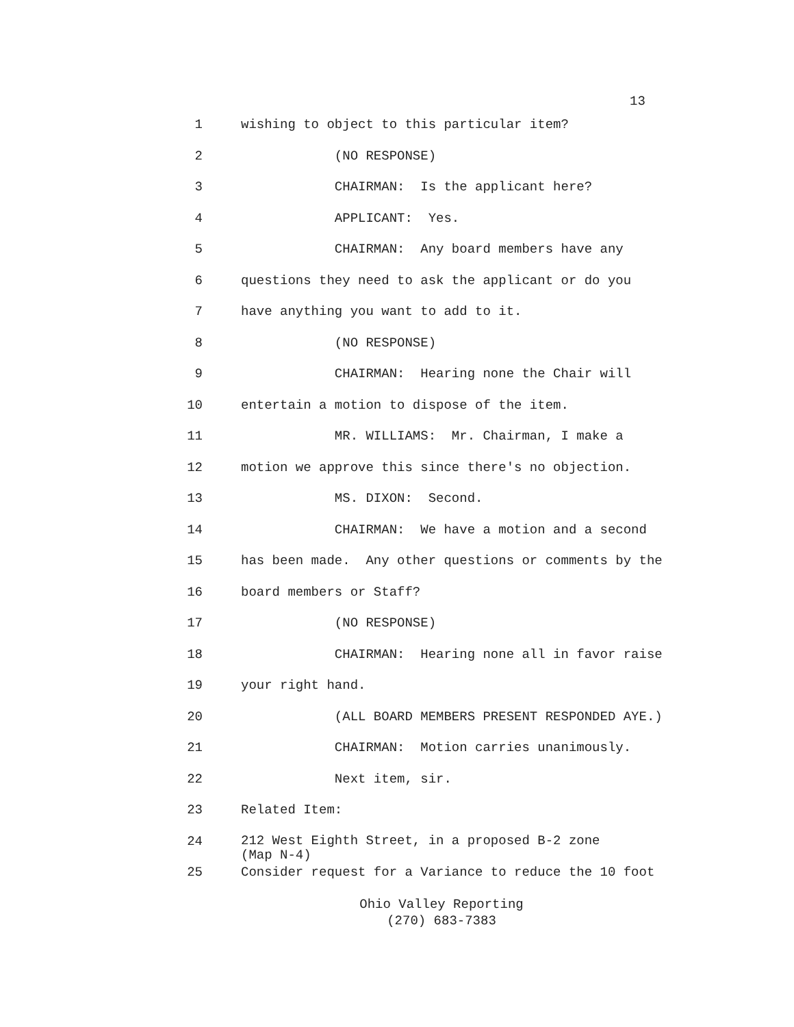13
1 wishing to object to this particular item?
2 (NO RESPONSE)
3 CHAIRMAN: Is the applicant here?
4 APPLICANT: Yes.
5 CHAIRMAN: Any board members have any
6 questions they need to ask the applicant or do you
7 have anything you want to add to it.
8 (NO RESPONSE)
9 CHAIRMAN: Hearing none the Chair will
10 entertain a motion to dispose of the item.
11 MR. WILLIAMS: Mr. Chairman, I make a
12 motion we approve this since there's no objection.
13 MS. DIXON: Second.
14 CHAIRMAN: We have a motion and a second
15 has been made. Any other questions or comments by the
16 board members or Staff?
17 (NO RESPONSE)
18 CHAIRMAN: Hearing none all in favor raise
19 your right hand.
20 (ALL BOARD MEMBERS PRESENT RESPONDED AYE.)
21 CHAIRMAN: Motion carries unanimously.
22 Next item, sir.
23 Related Item:
24
212 West Eighth Street, in a proposed B-2 zone (Map N-4)
25 Consider request for a Variance to reduce the 10 foot
Ohio Valley Reporting
(270) 683-7383